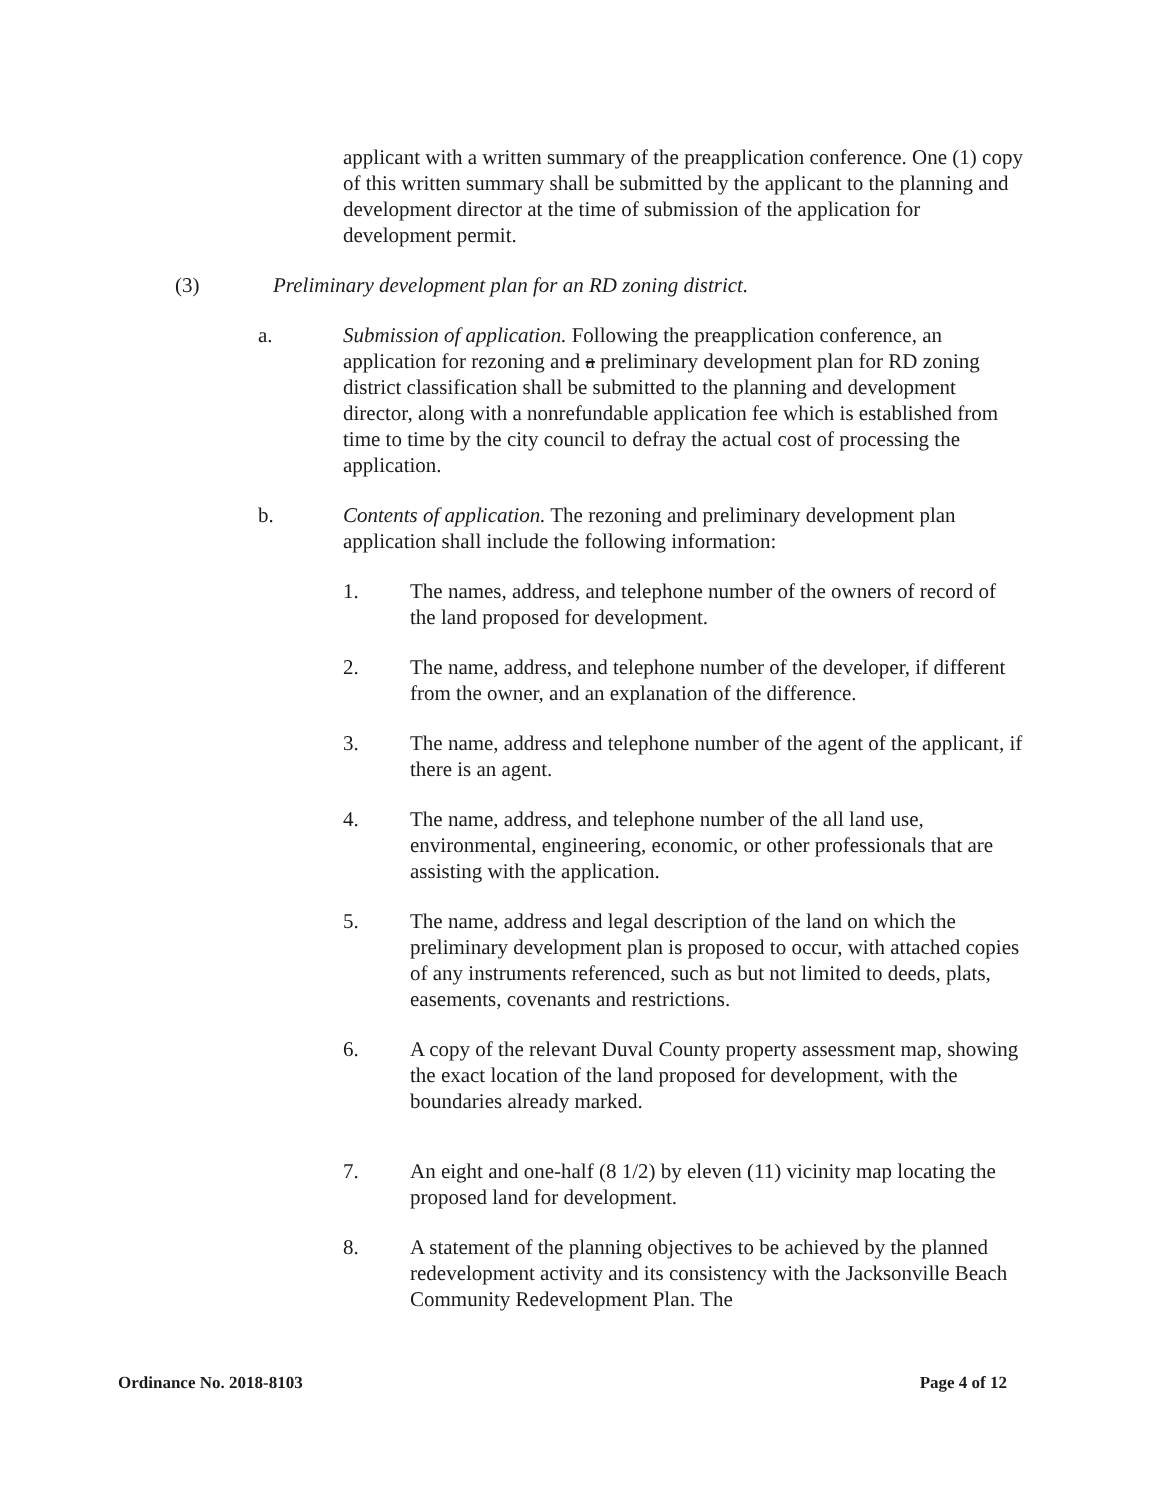applicant with a written summary of the preapplication conference. One (1) copy of this written summary shall be submitted by the applicant to the planning and development director at the time of submission of the application for development permit.
(3) Preliminary development plan for an RD zoning district.
a. Submission of application. Following the preapplication conference, an application for rezoning and a preliminary development plan for RD zoning district classification shall be submitted to the planning and development director, along with a nonrefundable application fee which is established from time to time by the city council to defray the actual cost of processing the application.
b. Contents of application. The rezoning and preliminary development plan application shall include the following information:
1. The names, address, and telephone number of the owners of record of the land proposed for development.
2. The name, address, and telephone number of the developer, if different from the owner, and an explanation of the difference.
3. The name, address and telephone number of the agent of the applicant, if there is an agent.
4. The name, address, and telephone number of the all land use, environmental, engineering, economic, or other professionals that are assisting with the application.
5. The name, address and legal description of the land on which the preliminary development plan is proposed to occur, with attached copies of any instruments referenced, such as but not limited to deeds, plats, easements, covenants and restrictions.
6. A copy of the relevant Duval County property assessment map, showing the exact location of the land proposed for development, with the boundaries already marked.
7. An eight and one-half (8 1/2) by eleven (11) vicinity map locating the proposed land for development.
8. A statement of the planning objectives to be achieved by the planned redevelopment activity and its consistency with the Jacksonville Beach Community Redevelopment Plan. The
Ordinance No. 2018-8103 Page 4 of 12